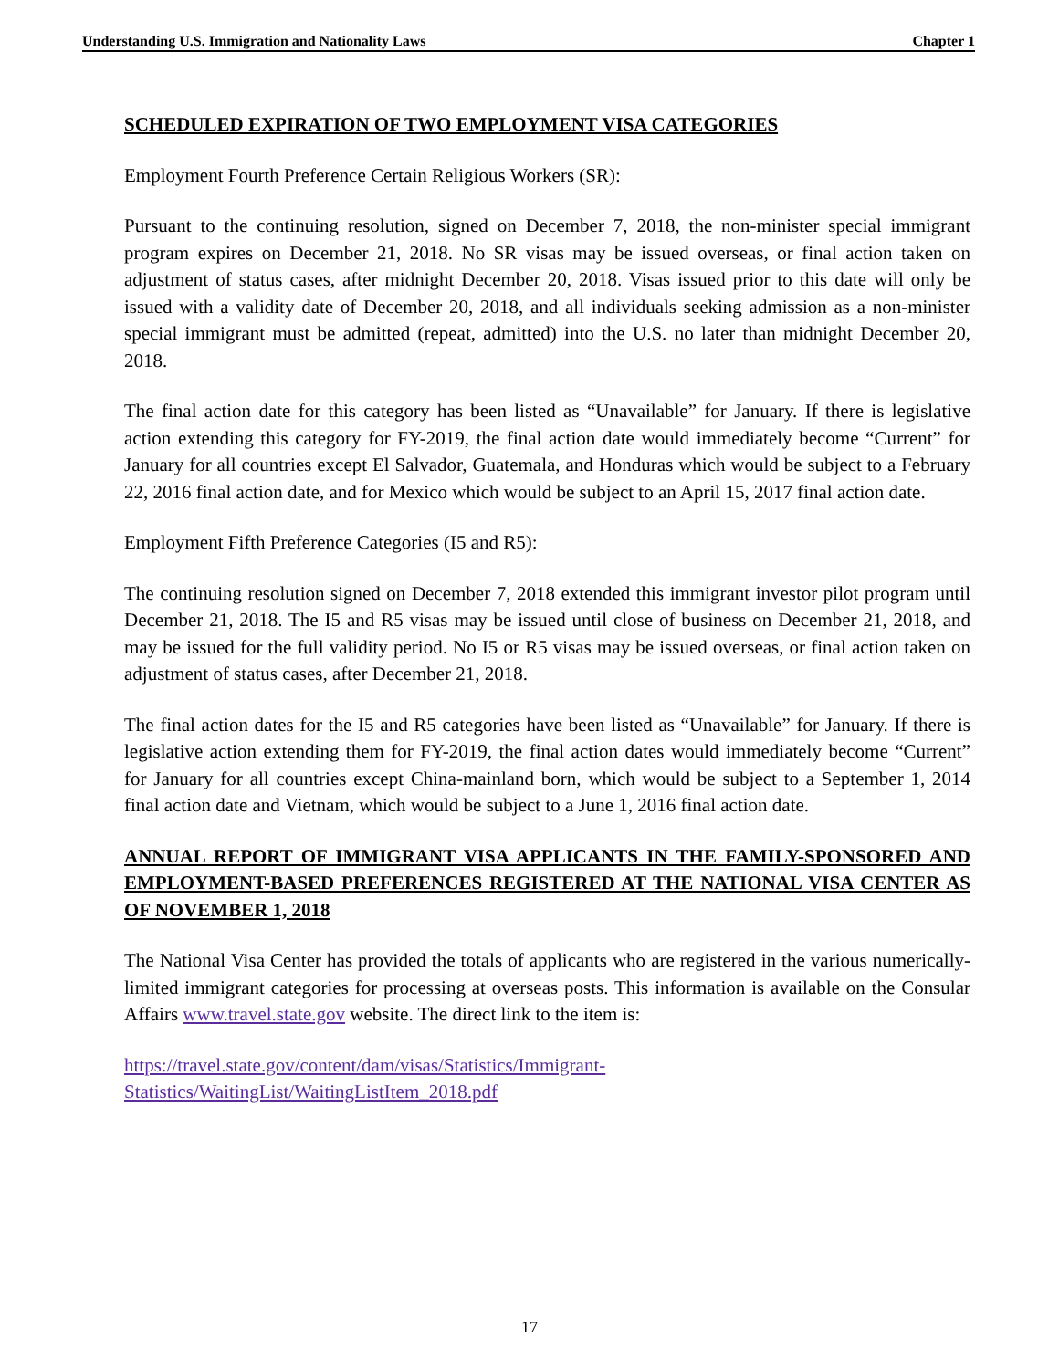Understanding U.S. Immigration and Nationality Laws Chapter 1
SCHEDULED EXPIRATION OF TWO EMPLOYMENT VISA CATEGORIES
Employment Fourth Preference Certain Religious Workers (SR):
Pursuant to the continuing resolution, signed on December 7, 2018, the non-minister special immigrant program expires on December 21, 2018. No SR visas may be issued overseas, or final action taken on adjustment of status cases, after midnight December 20, 2018. Visas issued prior to this date will only be issued with a validity date of December 20, 2018, and all individuals seeking admission as a non-minister special immigrant must be admitted (repeat, admitted) into the U.S. no later than midnight December 20, 2018.
The final action date for this category has been listed as “Unavailable” for January. If there is legislative action extending this category for FY-2019, the final action date would immediately become “Current” for January for all countries except El Salvador, Guatemala, and Honduras which would be subject to a February 22, 2016 final action date, and for Mexico which would be subject to an April 15, 2017 final action date.
Employment Fifth Preference Categories (I5 and R5):
The continuing resolution signed on December 7, 2018 extended this immigrant investor pilot program until December 21, 2018. The I5 and R5 visas may be issued until close of business on December 21, 2018, and may be issued for the full validity period. No I5 or R5 visas may be issued overseas, or final action taken on adjustment of status cases, after December 21, 2018.
The final action dates for the I5 and R5 categories have been listed as “Unavailable” for January. If there is legislative action extending them for FY-2019, the final action dates would immediately become “Current” for January for all countries except China-mainland born, which would be subject to a September 1, 2014 final action date and Vietnam, which would be subject to a June 1, 2016 final action date.
ANNUAL REPORT OF IMMIGRANT VISA APPLICANTS IN THE FAMILY-SPONSORED AND EMPLOYMENT-BASED PREFERENCES REGISTERED AT THE NATIONAL VISA CENTER AS OF NOVEMBER 1, 2018
The National Visa Center has provided the totals of applicants who are registered in the various numerically-limited immigrant categories for processing at overseas posts. This information is available on the Consular Affairs www.travel.state.gov website. The direct link to the item is:
https://travel.state.gov/content/dam/visas/Statistics/Immigrant-
Statistics/WaitingList/WaitingListItem_2018.pdf
17